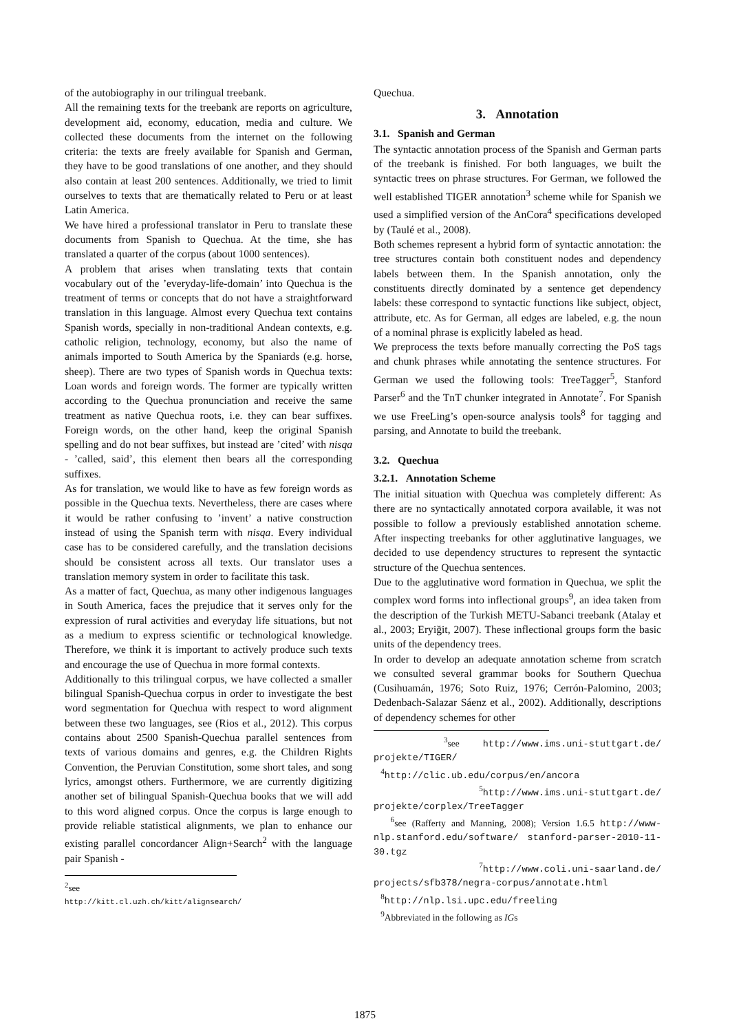of the autobiography in our trilingual treebank.
All the remaining texts for the treebank are reports on agriculture, development aid, economy, education, media and culture. We collected these documents from the internet on the following criteria: the texts are freely available for Spanish and German, they have to be good translations of one another, and they should also contain at least 200 sentences. Additionally, we tried to limit ourselves to texts that are thematically related to Peru or at least Latin America.
We have hired a professional translator in Peru to translate these documents from Spanish to Quechua. At the time, she has translated a quarter of the corpus (about 1000 sentences).
A problem that arises when translating texts that contain vocabulary out of the ’everyday-life-domain’ into Quechua is the treatment of terms or concepts that do not have a straightforward translation in this language. Almost every Quechua text contains Spanish words, specially in non-traditional Andean contexts, e.g. catholic religion, technology, economy, but also the name of animals imported to South America by the Spaniards (e.g. horse, sheep). There are two types of Spanish words in Quechua texts: Loan words and foreign words. The former are typically written according to the Quechua pronunciation and receive the same treatment as native Quechua roots, i.e. they can bear suffixes. Foreign words, on the other hand, keep the original Spanish spelling and do not bear suffixes, but instead are ’cited’ with nisqa - ’called, said’, this element then bears all the corresponding suffixes.
As for translation, we would like to have as few foreign words as possible in the Quechua texts. Nevertheless, there are cases where it would be rather confusing to ’invent’ a native construction instead of using the Spanish term with nisqa. Every individual case has to be considered carefully, and the translation decisions should be consistent across all texts. Our translator uses a translation memory system in order to facilitate this task.
As a matter of fact, Quechua, as many other indigenous languages in South America, faces the prejudice that it serves only for the expression of rural activities and everyday life situations, but not as a medium to express scientific or technological knowledge. Therefore, we think it is important to actively produce such texts and encourage the use of Quechua in more formal contexts.
Additionally to this trilingual corpus, we have collected a smaller bilingual Spanish-Quechua corpus in order to investigate the best word segmentation for Quechua with respect to word alignment between these two languages, see (Rios et al., 2012). This corpus contains about 2500 Spanish-Quechua parallel sentences from texts of various domains and genres, e.g. the Children Rights Convention, the Peruvian Constitution, some short tales, and song lyrics, amongst others. Furthermore, we are currently digitizing another set of bilingual Spanish-Quechua books that we will add to this word aligned corpus. Once the corpus is large enough to provide reliable statistical alignments, we plan to enhance our existing parallel concordancer Align+Search<sup>2</sup> with the language pair Spanish -
<sup>2</sup> see http://kitt.cl.uzh.ch/kitt/alignsearch/
Quechua.
3. Annotation
3.1. Spanish and German
The syntactic annotation process of the Spanish and German parts of the treebank is finished. For both languages, we built the syntactic trees on phrase structures. For German, we followed the well established TIGER annotation<sup>3</sup> scheme while for Spanish we used a simplified version of the AnCora<sup>4</sup> specifications developed by (Taulé et al., 2008).
Both schemes represent a hybrid form of syntactic annotation: the tree structures contain both constituent nodes and dependency labels between them. In the Spanish annotation, only the constituents directly dominated by a sentence get dependency labels: these correspond to syntactic functions like subject, object, attribute, etc. As for German, all edges are labeled, e.g. the noun of a nominal phrase is explicitly labeled as head.
We preprocess the texts before manually correcting the PoS tags and chunk phrases while annotating the sentence structures. For German we used the following tools: TreeTagger<sup>5</sup>, Stanford Parser<sup>6</sup> and the TnT chunker integrated in Annotate<sup>7</sup>. For Spanish we use FreeLing’s open-source analysis tools<sup>8</sup> for tagging and parsing, and Annotate to build the treebank.
3.2. Quechua
3.2.1. Annotation Scheme
The initial situation with Quechua was completely different: As there are no syntactically annotated corpora available, it was not possible to follow a previously established annotation scheme. After inspecting treebanks for other agglutinative languages, we decided to use dependency structures to represent the syntactic structure of the Quechua sentences.
Due to the agglutinative word formation in Quechua, we split the complex word forms into inflectional groups<sup>9</sup>, an idea taken from the description of the Turkish METU-Sabanci treebank (Atalay et al., 2003; Eryiğit, 2007). These inflectional groups form the basic units of the dependency trees.
In order to develop an adequate annotation scheme from scratch we consulted several grammar books for Southern Quechua (Cusihuamán, 1976; Soto Ruiz, 1976; Cerrón-Palomino, 2003; Dedenbach-Salazar Sáenz et al., 2002). Additionally, descriptions of dependency schemes for other
<sup>3</sup> see http://www.ims.uni-stuttgart.de/ projekte/TIGER/
<sup>4</sup> http://clic.ub.edu/corpus/en/ancora
<sup>5</sup> http://www.ims.uni-stuttgart.de/ projekte/corplex/TreeTagger
<sup>6</sup> see (Rafferty and Manning, 2008); Version 1.6.5 http://www-nlp.stanford.edu/software/ stanford-parser-2010-11-30.tgz
<sup>7</sup> http://www.coli.uni-saarland.de/ projects/sfb378/negra-corpus/annotate.html
<sup>8</sup> http://nlp.lsi.upc.edu/freeling
<sup>9</sup> Abbreviated in the following as IGs
1875